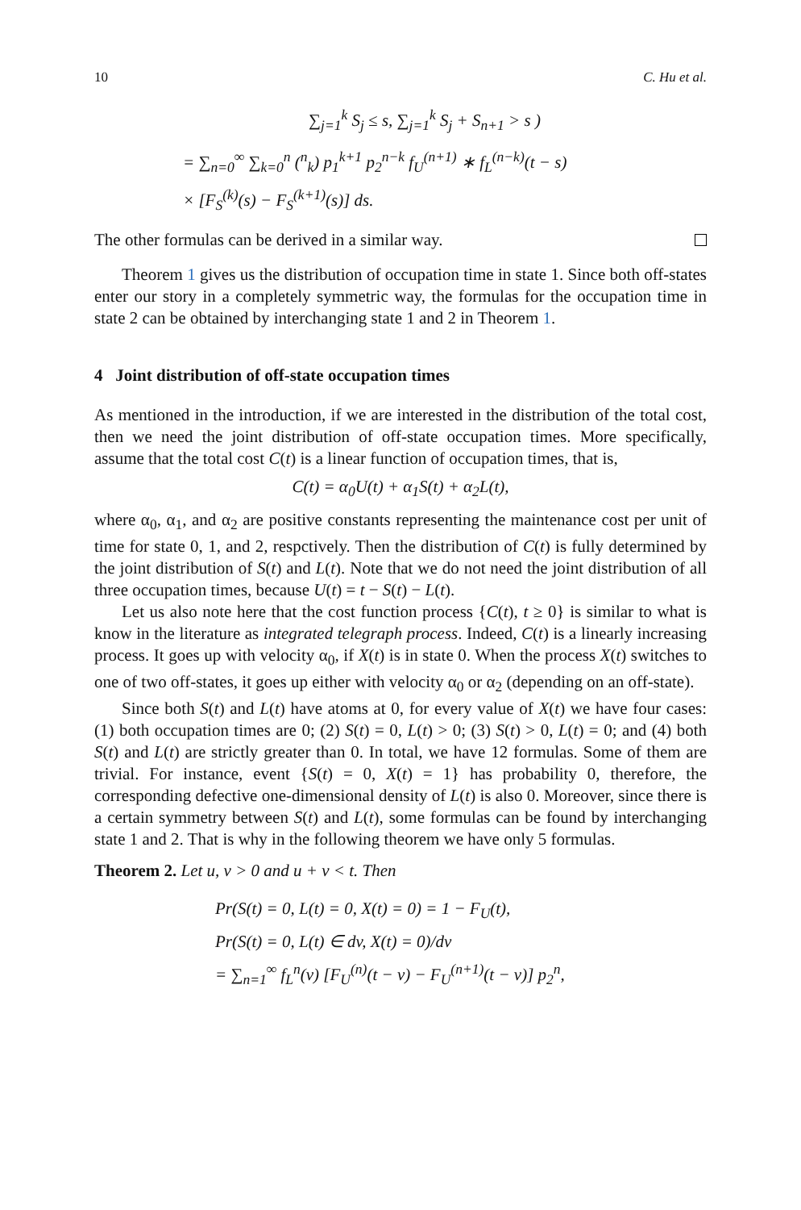10 C. Hu et al.
∑<sub>j=1</sub><sup>k</sup> S<sub>j</sub> ≤ s, ∑<sub>j=1</sub><sup>k</sup> S<sub>j</sub> + S<sub>n+1</sub> > s )
= ∑<sub>n=0</sub><sup>∞</sup> ∑<sub>k=0</sub><sup>n</sup> (<sup>n</sup><sub>k</sub>) p<sub>1</sub><sup>k+1</sup> p<sub>2</sub><sup>n−k</sup> f<sub>U</sub><sup>(n+1)</sup> ∗ f<sub>L</sub><sup>(n−k)</sup>(t − s)
× [F<sub>S</sub><sup>(k)</sup>(s) − F<sub>S</sub><sup>(k+1)</sup>(s)] ds.
The other formulas can be derived in a similar way.
Theorem 1 gives us the distribution of occupation time in state 1. Since both off-states enter our story in a completely symmetric way, the formulas for the occupation time in state 2 can be obtained by interchanging state 1 and 2 in Theorem 1.
4 Joint distribution of off-state occupation times
As mentioned in the introduction, if we are interested in the distribution of the total cost, then we need the joint distribution of off-state occupation times. More specifically, assume that the total cost C(t) is a linear function of occupation times, that is,
C(t) = α<sub>0</sub>U(t) + α<sub>1</sub>S(t) + α<sub>2</sub>L(t),
where α<sub>0</sub>, α<sub>1</sub>, and α<sub>2</sub> are positive constants representing the maintenance cost per unit of time for state 0, 1, and 2, respctively. Then the distribution of C(t) is fully determined by the joint distribution of S(t) and L(t). Note that we do not need the joint distribution of all three occupation times, because U(t) = t − S(t) − L(t).
Let us also note here that the cost function process {C(t), t ≥ 0} is similar to what is know in the literature as integrated telegraph process. Indeed, C(t) is a linearly increasing process. It goes up with velocity α<sub>0</sub>, if X(t) is in state 0. When the process X(t) switches to one of two off-states, it goes up either with velocity α<sub>0</sub> or α<sub>2</sub> (depending on an off-state).
Since both S(t) and L(t) have atoms at 0, for every value of X(t) we have four cases: (1) both occupation times are 0; (2) S(t) = 0, L(t) > 0; (3) S(t) > 0, L(t) = 0; and (4) both S(t) and L(t) are strictly greater than 0. In total, we have 12 formulas. Some of them are trivial. For instance, event {S(t) = 0, X(t) = 1} has probability 0, therefore, the corresponding defective one-dimensional density of L(t) is also 0. Moreover, since there is a certain symmetry between S(t) and L(t), some formulas can be found by interchanging state 1 and 2. That is why in the following theorem we have only 5 formulas.
Theorem 2. Let u, v > 0 and u + v < t. Then
Pr(S(t) = 0, L(t) = 0, X(t) = 0) = 1 − F<sub>U</sub>(t),
Pr(S(t) = 0, L(t) ∈ dv, X(t) = 0)/dv
= ∑<sub>n=1</sub><sup>∞</sup> f<sub>L</sub><sup>n</sup>(v) [F<sub>U</sub><sup>(n)</sup>(t − v) − F<sub>U</sub><sup>(n+1)</sup>(t − v)] p<sub>2</sub><sup>n</sup>,